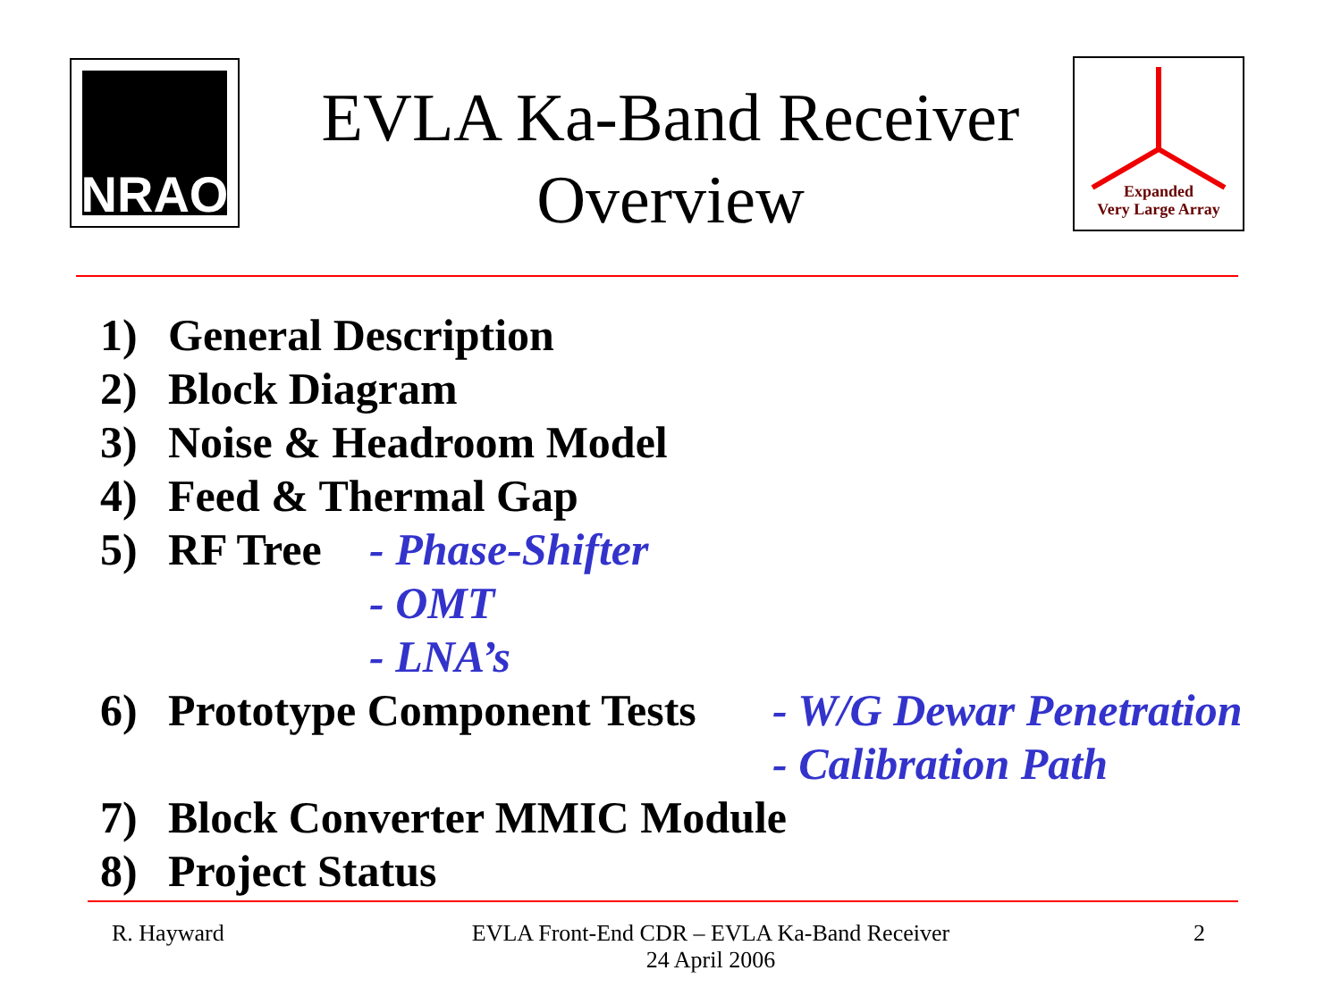NRAO
EVLA Ka-Band Receiver
Overview
Expanded
Very Large Array
1) General Description
2) Block Diagram
3) Noise & Headroom Model
4) Feed & Thermal Gap
5) RF Tree - Phase-Shifter
- OMT
- LNA’s
6) Prototype Component Tests - W/G Dewar Penetration
- Calibration Path
7) Block Converter MMIC Module
8) Project Status
R. Hayward EVLA Front-End CDR – EVLA Ka-Band Receiver
24 April 2006 2